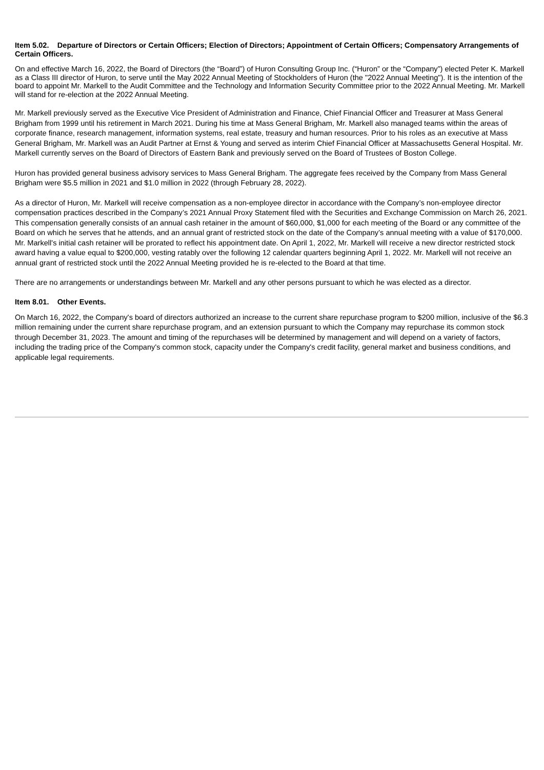Item 5.02. Departure of Directors or Certain Officers; Election of Directors; Appointment of Certain Officers; Compensatory Arrangements of Certain Officers.
On and effective March 16, 2022, the Board of Directors (the “Board”) of Huron Consulting Group Inc. (“Huron” or the “Company”) elected Peter K. Markell as a Class III director of Huron, to serve until the May 2022 Annual Meeting of Stockholders of Huron (the "2022 Annual Meeting"). It is the intention of the board to appoint Mr. Markell to the Audit Committee and the Technology and Information Security Committee prior to the 2022 Annual Meeting. Mr. Markell will stand for re-election at the 2022 Annual Meeting.
Mr. Markell previously served as the Executive Vice President of Administration and Finance, Chief Financial Officer and Treasurer at Mass General Brigham from 1999 until his retirement in March 2021. During his time at Mass General Brigham, Mr. Markell also managed teams within the areas of corporate finance, research management, information systems, real estate, treasury and human resources. Prior to his roles as an executive at Mass General Brigham, Mr. Markell was an Audit Partner at Ernst & Young and served as interim Chief Financial Officer at Massachusetts General Hospital. Mr. Markell currently serves on the Board of Directors of Eastern Bank and previously served on the Board of Trustees of Boston College.
Huron has provided general business advisory services to Mass General Brigham. The aggregate fees received by the Company from Mass General Brigham were $5.5 million in 2021 and $1.0 million in 2022 (through February 28, 2022).
As a director of Huron, Mr. Markell will receive compensation as a non-employee director in accordance with the Company’s non-employee director compensation practices described in the Company’s 2021 Annual Proxy Statement filed with the Securities and Exchange Commission on March 26, 2021. This compensation generally consists of an annual cash retainer in the amount of $60,000, $1,000 for each meeting of the Board or any committee of the Board on which he serves that he attends, and an annual grant of restricted stock on the date of the Company’s annual meeting with a value of $170,000. Mr. Markell's initial cash retainer will be prorated to reflect his appointment date. On April 1, 2022, Mr. Markell will receive a new director restricted stock award having a value equal to $200,000, vesting ratably over the following 12 calendar quarters beginning April 1, 2022. Mr. Markell will not receive an annual grant of restricted stock until the 2022 Annual Meeting provided he is re-elected to the Board at that time.
There are no arrangements or understandings between Mr. Markell and any other persons pursuant to which he was elected as a director.
Item 8.01. Other Events.
On March 16, 2022, the Company's board of directors authorized an increase to the current share repurchase program to $200 million, inclusive of the $6.3 million remaining under the current share repurchase program, and an extension pursuant to which the Company may repurchase its common stock through December 31, 2023. The amount and timing of the repurchases will be determined by management and will depend on a variety of factors, including the trading price of the Company's common stock, capacity under the Company's credit facility, general market and business conditions, and applicable legal requirements.